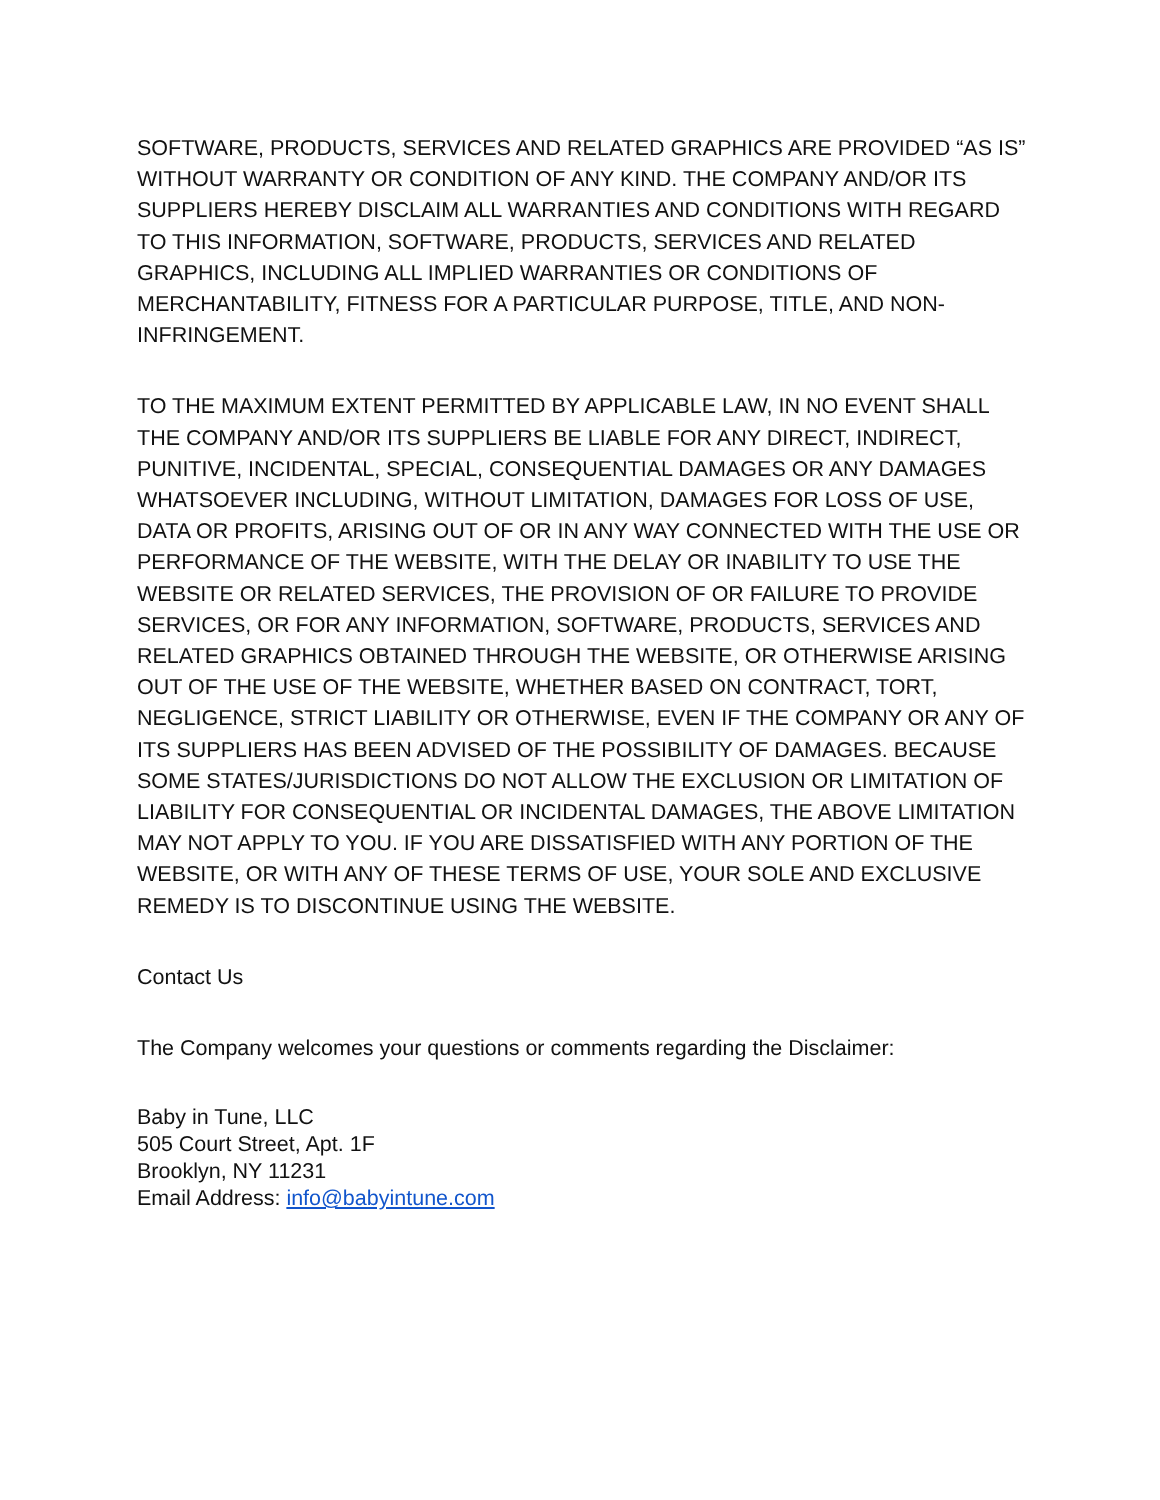SOFTWARE, PRODUCTS, SERVICES AND RELATED GRAPHICS ARE PROVIDED “AS IS” WITHOUT WARRANTY OR CONDITION OF ANY KIND. THE COMPANY AND/OR ITS SUPPLIERS HEREBY DISCLAIM ALL WARRANTIES AND CONDITIONS WITH REGARD TO THIS INFORMATION, SOFTWARE, PRODUCTS, SERVICES AND RELATED GRAPHICS, INCLUDING ALL IMPLIED WARRANTIES OR CONDITIONS OF MERCHANTABILITY, FITNESS FOR A PARTICULAR PURPOSE, TITLE, AND NON-INFRINGEMENT.
TO THE MAXIMUM EXTENT PERMITTED BY APPLICABLE LAW, IN NO EVENT SHALL THE COMPANY AND/OR ITS SUPPLIERS BE LIABLE FOR ANY DIRECT, INDIRECT, PUNITIVE, INCIDENTAL, SPECIAL, CONSEQUENTIAL DAMAGES OR ANY DAMAGES WHATSOEVER INCLUDING, WITHOUT LIMITATION, DAMAGES FOR LOSS OF USE, DATA OR PROFITS, ARISING OUT OF OR IN ANY WAY CONNECTED WITH THE USE OR PERFORMANCE OF THE WEBSITE, WITH THE DELAY OR INABILITY TO USE THE WEBSITE OR RELATED SERVICES, THE PROVISION OF OR FAILURE TO PROVIDE SERVICES, OR FOR ANY INFORMATION, SOFTWARE, PRODUCTS, SERVICES AND RELATED GRAPHICS OBTAINED THROUGH THE WEBSITE, OR OTHERWISE ARISING OUT OF THE USE OF THE WEBSITE, WHETHER BASED ON CONTRACT, TORT, NEGLIGENCE, STRICT LIABILITY OR OTHERWISE, EVEN IF THE COMPANY OR ANY OF ITS SUPPLIERS HAS BEEN ADVISED OF THE POSSIBILITY OF DAMAGES. BECAUSE SOME STATES/JURISDICTIONS DO NOT ALLOW THE EXCLUSION OR LIMITATION OF LIABILITY FOR CONSEQUENTIAL OR INCIDENTAL DAMAGES, THE ABOVE LIMITATION MAY NOT APPLY TO YOU. IF YOU ARE DISSATISFIED WITH ANY PORTION OF THE WEBSITE, OR WITH ANY OF THESE TERMS OF USE, YOUR SOLE AND EXCLUSIVE REMEDY IS TO DISCONTINUE USING THE WEBSITE.
Contact Us
The Company welcomes your questions or comments regarding the Disclaimer:
Baby in Tune, LLC
505 Court Street, Apt. 1F
Brooklyn, NY 11231
Email Address: info@babyintune.com